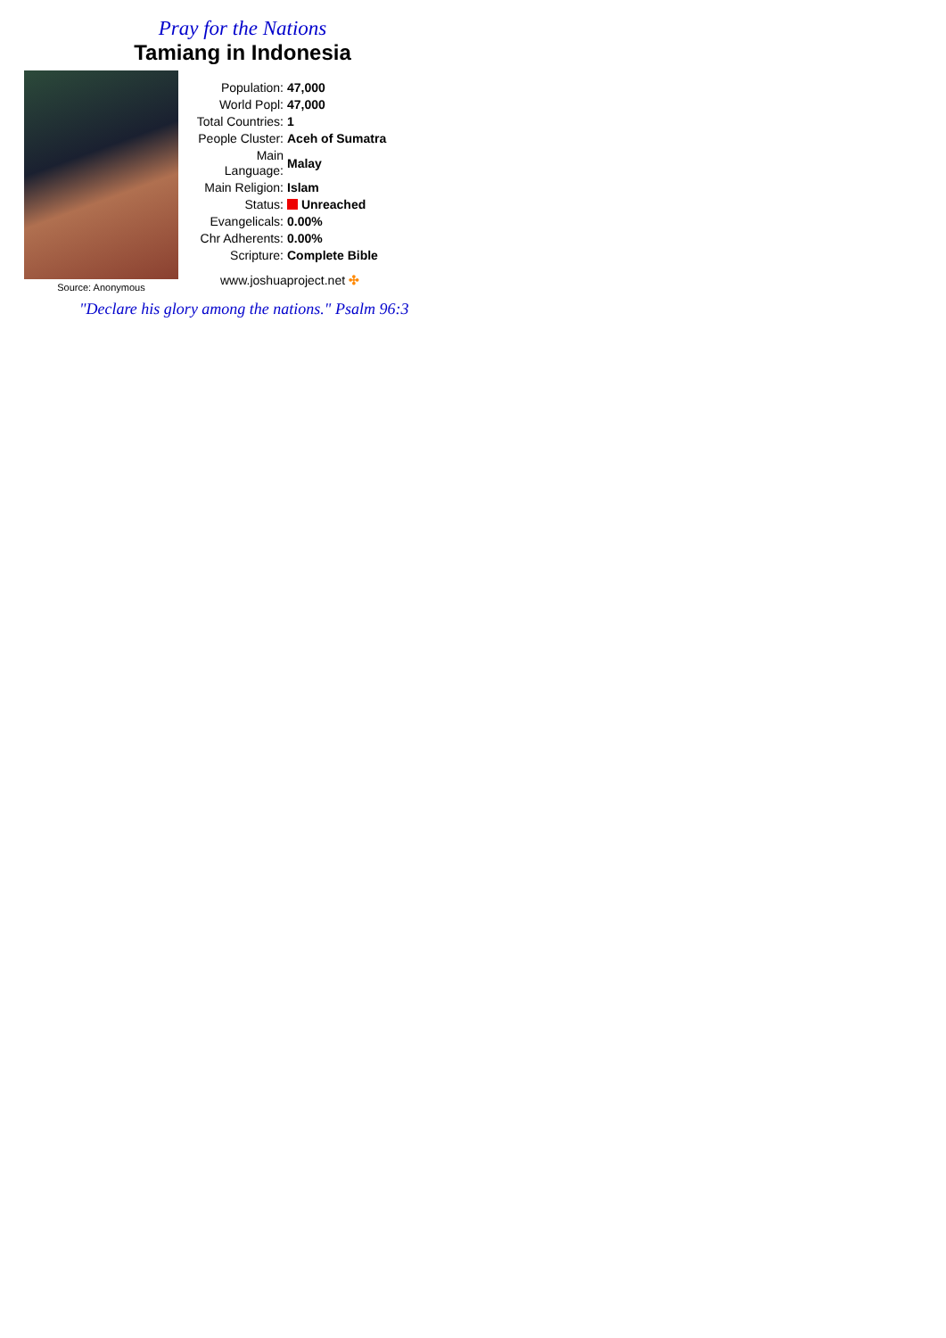Pray for the Nations
Tamiang in Indonesia
Source: Anonymous
| Population: | 47,000 |
| World Popl: | 47,000 |
| Total Countries: | 1 |
| People Cluster: | Aceh of Sumatra |
| Main Language: | Malay |
| Main Religion: | Islam |
| Status: | Unreached |
| Evangelicals: | 0.00% |
| Chr Adherents: | 0.00% |
| Scripture: | Complete Bible |
www.joshuaproject.net ✣
"Declare his glory among the nations." Psalm 96:3